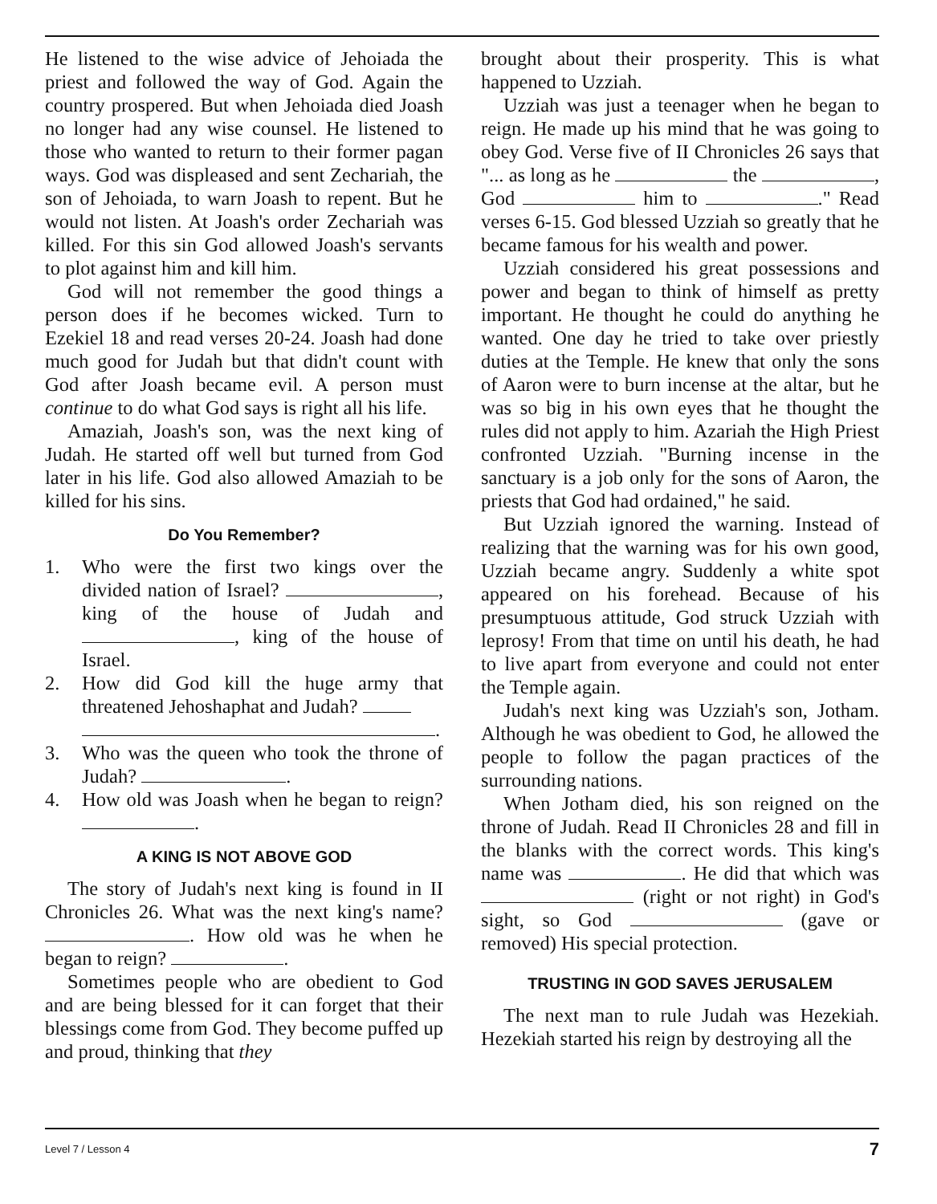He listened to the wise advice of Jehoiada the priest and followed the way of God. Again the country prospered. But when Jehoiada died Joash no longer had any wise counsel. He listened to those who wanted to return to their former pagan ways. God was displeased and sent Zechariah, the son of Jehoiada, to warn Joash to repent. But he would not listen. At Joash's order Zechariah was killed. For this sin God allowed Joash's servants to plot against him and kill him.
God will not remember the good things a person does if he becomes wicked. Turn to Ezekiel 18 and read verses 20-24. Joash had done much good for Judah but that didn't count with God after Joash became evil. A person must continue to do what God says is right all his life.
Amaziah, Joash's son, was the next king of Judah. He started off well but turned from God later in his life. God also allowed Amaziah to be killed for his sins.
Do You Remember?
1. Who were the first two kings over the divided nation of Israel? , king of the house of Judah and , king of the house of Israel.
2. How did God kill the huge army that threatened Jehoshaphat and Judah?
.
3. Who was the queen who took the throne of Judah? .
4. How old was Joash when he began to reign? .
A KING IS NOT ABOVE GOD
The story of Judah's next king is found in II Chronicles 26. What was the next king's name? . How old was he when he began to reign? .
Sometimes people who are obedient to God and are being blessed for it can forget that their blessings come from God. They become puffed up and proud, thinking that they
brought about their prosperity. This is what happened to Uzziah.
Uzziah was just a teenager when he began to reign. He made up his mind that he was going to obey God. Verse five of II Chronicles 26 says that "... as long as he the , God him to ." Read verses 6-15. God blessed Uzziah so greatly that he became famous for his wealth and power.
Uzziah considered his great possessions and power and began to think of himself as pretty important. He thought he could do anything he wanted. One day he tried to take over priestly duties at the Temple. He knew that only the sons of Aaron were to burn incense at the altar, but he was so big in his own eyes that he thought the rules did not apply to him. Azariah the High Priest confronted Uzziah. "Burning incense in the sanctuary is a job only for the sons of Aaron, the priests that God had ordained," he said.
But Uzziah ignored the warning. Instead of realizing that the warning was for his own good, Uzziah became angry. Suddenly a white spot appeared on his forehead. Because of his presumptuous attitude, God struck Uzziah with leprosy! From that time on until his death, he had to live apart from everyone and could not enter the Temple again.
Judah's next king was Uzziah's son, Jotham. Although he was obedient to God, he allowed the people to follow the pagan practices of the surrounding nations.
When Jotham died, his son reigned on the throne of Judah. Read II Chronicles 28 and fill in the blanks with the correct words. This king's name was . He did that which was (right or not right) in God's sight, so God (gave or removed) His special protection.
TRUSTING IN GOD SAVES JERUSALEM
The next man to rule Judah was Hezekiah. Hezekiah started his reign by destroying all the
Level 7 / Lesson 4 7